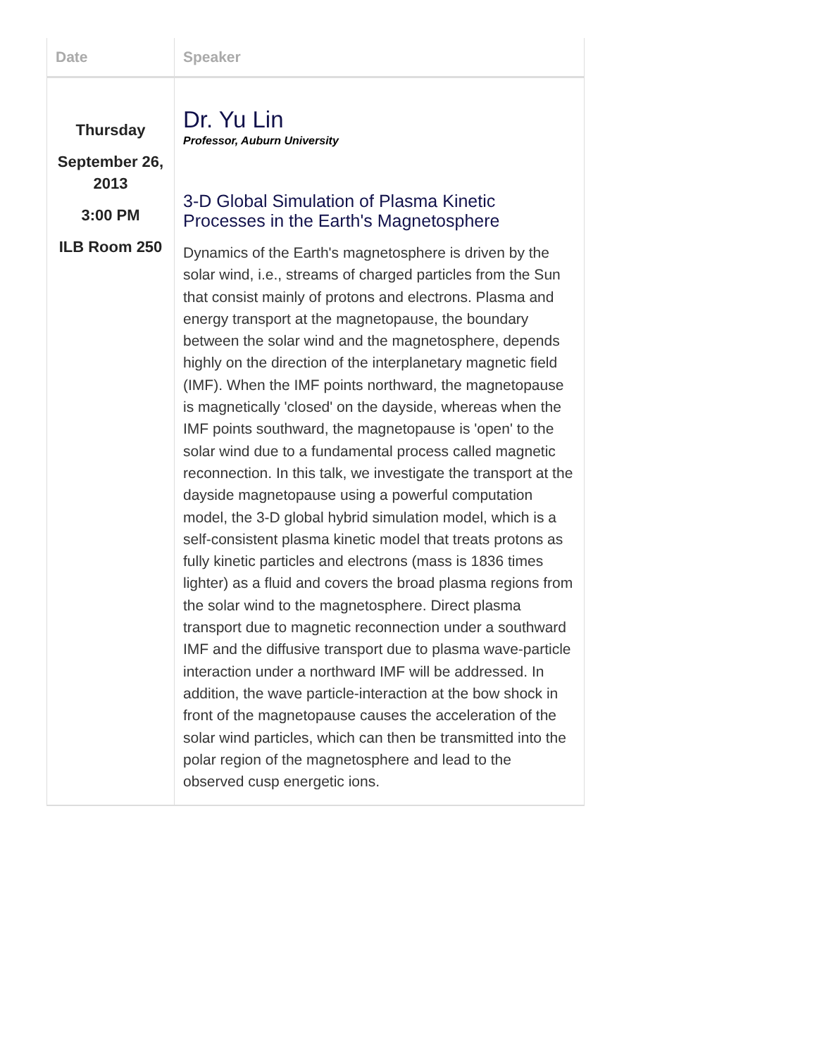| Date | Speaker |
| --- | --- |
| Thursday September 26, 2013 3:00 PM ILB Room 250 | Dr. Yu Lin Professor, Auburn University 3-D Global Simulation of Plasma Kinetic Processes in the Earth's Magnetosphere Dynamics of the Earth's magnetosphere is driven by the solar wind, i.e., streams of charged particles from the Sun that consist mainly of protons and electrons. Plasma and energy transport at the magnetopause, the boundary between the solar wind and the magnetosphere, depends highly on the direction of the interplanetary magnetic field (IMF). When the IMF points northward, the magnetopause is magnetically 'closed' on the dayside, whereas when the IMF points southward, the magnetopause is 'open' to the solar wind due to a fundamental process called magnetic reconnection. In this talk, we investigate the transport at the dayside magnetopause using a powerful computation model, the 3-D global hybrid simulation model, which is a self-consistent plasma kinetic model that treats protons as fully kinetic particles and electrons (mass is 1836 times lighter) as a fluid and covers the broad plasma regions from the solar wind to the magnetosphere. Direct plasma transport due to magnetic reconnection under a southward IMF and the diffusive transport due to plasma wave-particle interaction under a northward IMF will be addressed. In addition, the wave particle-interaction at the bow shock in front of the magnetopause causes the acceleration of the solar wind particles, which can then be transmitted into the polar region of the magnetosphere and lead to the observed cusp energetic ions. |